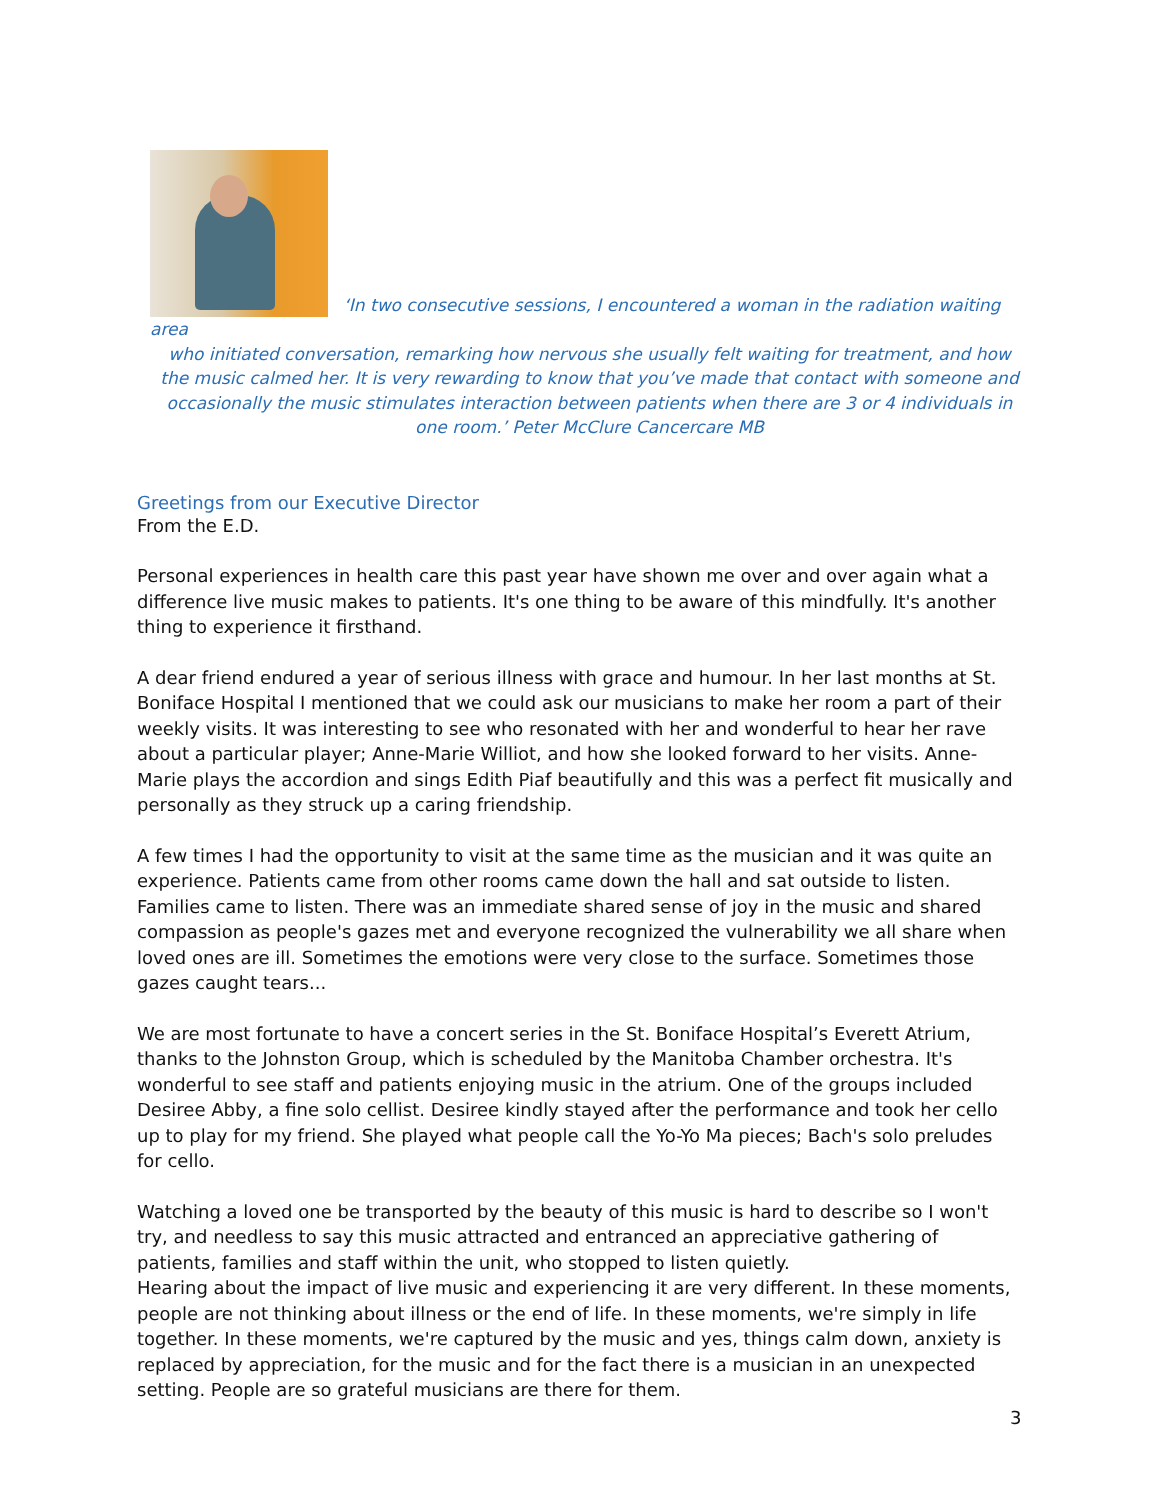‘In two consecutive sessions, I encountered a woman in the radiation waiting area
who initiated conversation, remarking how nervous she usually felt waiting for treatment, and how the music calmed her. It is very rewarding to know that you’ve made that contact with someone and occasionally the music stimulates interaction between patients when there are 3 or 4 individuals in one room.’ Peter McClure Cancercare MB
Greetings from our Executive Director
From the E.D.
Personal experiences in health care this past year have shown me over and over again what a difference live music makes to patients. It's one thing to be aware of this mindfully. It's another thing to experience it firsthand.
A dear friend endured a year of serious illness with grace and humour. In her last months at St. Boniface Hospital I mentioned that we could ask our musicians to make her room a part of their weekly visits. It was interesting to see who resonated with her and wonderful to hear her rave about a particular player; Anne-Marie Williot, and how she looked forward to her visits. Anne-Marie plays the accordion and sings Edith Piaf beautifully and this was a perfect fit musically and personally as they struck up a caring friendship.
A few times I had the opportunity to visit at the same time as the musician and it was quite an experience. Patients came from other rooms came down the hall and sat outside to listen. Families came to listen. There was an immediate shared sense of joy in the music and shared compassion as people's gazes met and everyone recognized the vulnerability we all share when loved ones are ill. Sometimes the emotions were very close to the surface. Sometimes those gazes caught tears...
We are most fortunate to have a concert series in the St. Boniface Hospital’s Everett Atrium, thanks to the Johnston Group, which is scheduled by the Manitoba Chamber orchestra. It's wonderful to see staff and patients enjoying music in the atrium. One of the groups included Desiree Abby, a fine solo cellist. Desiree kindly stayed after the performance and took her cello up to play for my friend. She played what people call the Yo-Yo Ma pieces; Bach's solo preludes for cello.
Watching a loved one be transported by the beauty of this music is hard to describe so I won't try, and needless to say this music attracted and entranced an appreciative gathering of patients, families and staff within the unit, who stopped to listen quietly.
Hearing about the impact of live music and experiencing it are very different. In these moments, people are not thinking about illness or the end of life. In these moments, we're simply in life together. In these moments, we're captured by the music and yes, things calm down, anxiety is replaced by appreciation, for the music and for the fact there is a musician in an unexpected setting. People are so grateful musicians are there for them.
3